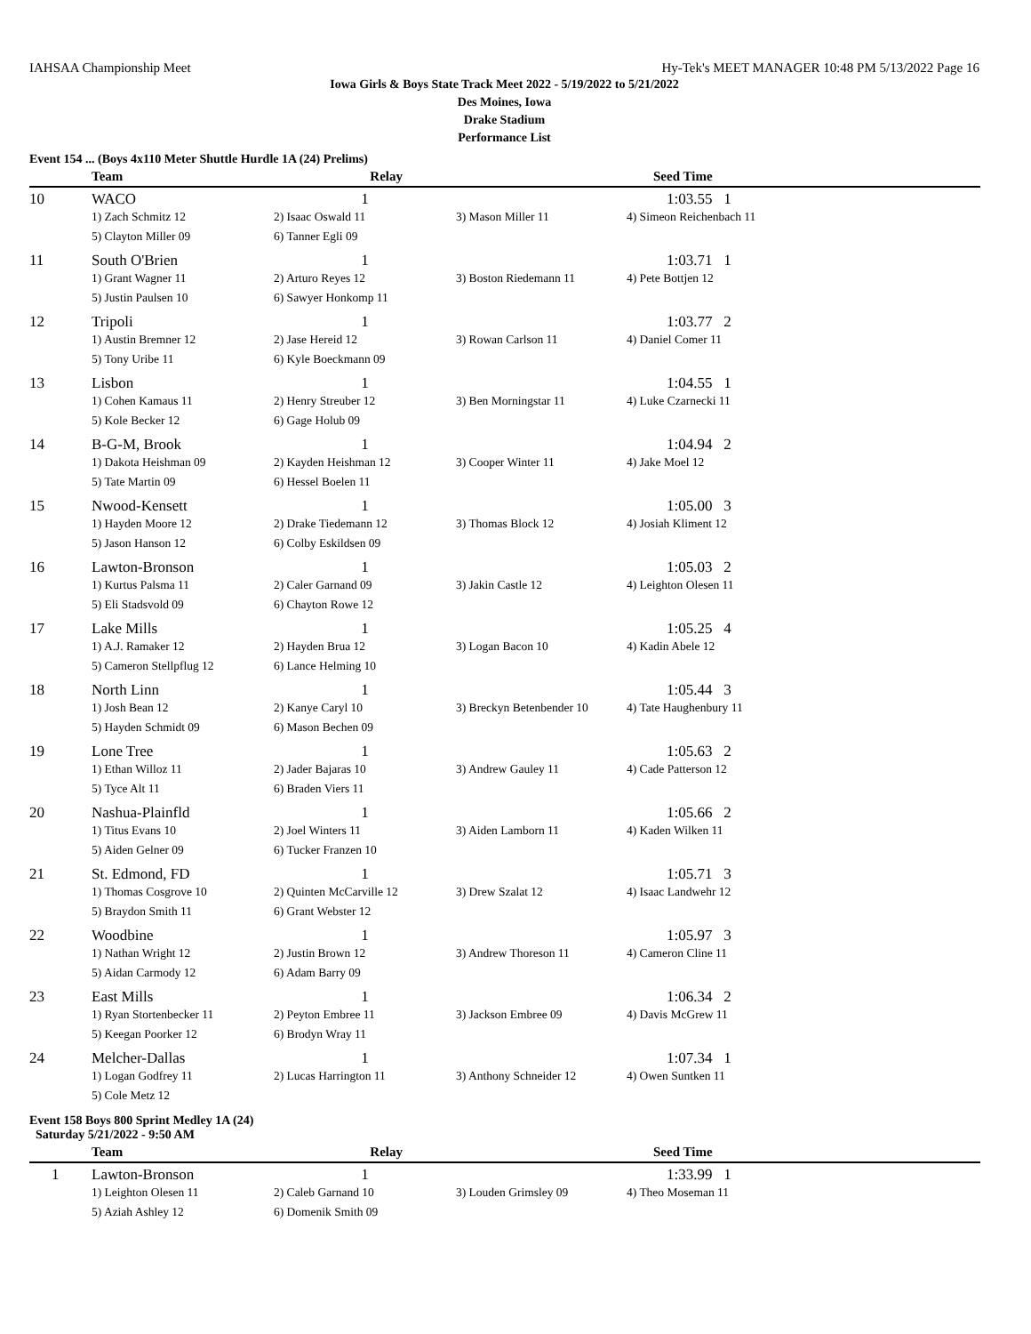IAHSAA Championship Meet Hy-Tek's MEET MANAGER 10:48 PM 5/13/2022 Page 16
Iowa Girls & Boys State Track Meet 2022 - 5/19/2022 to 5/21/2022
Des Moines, Iowa
Drake Stadium
Performance List
Event 154 ... (Boys 4x110 Meter Shuttle Hurdle 1A (24) Prelims)
| | Team | Relay | | Seed Time |
| --- | --- | --- | --- | --- |
| 10 | WACO | 1 | | 1:03.55 1 |
| | 1) Zach Schmitz 12 | 2) Isaac Oswald 11 | 3) Mason Miller 11 | 4) Simeon Reichenbach 11 |
| | 5) Clayton Miller 09 | 6) Tanner Egli 09 | | |
| 11 | South O'Brien | 1 | | 1:03.71 1 |
| | 1) Grant Wagner 11 | 2) Arturo Reyes 12 | 3) Boston Riedemann 11 | 4) Pete Bottjen 12 |
| | 5) Justin Paulsen 10 | 6) Sawyer Honkomp 11 | | |
| 12 | Tripoli | 1 | | 1:03.77 2 |
| | 1) Austin Bremner 12 | 2) Jase Hereid 12 | 3) Rowan Carlson 11 | 4) Daniel Comer 11 |
| | 5) Tony Uribe 11 | 6) Kyle Boeckmann 09 | | |
| 13 | Lisbon | 1 | | 1:04.55 1 |
| | 1) Cohen Kamaus 11 | 2) Henry Streuber 12 | 3) Ben Morningstar 11 | 4) Luke Czarnecki 11 |
| | 5) Kole Becker 12 | 6) Gage Holub 09 | | |
| 14 | B-G-M, Brook | 1 | | 1:04.94 2 |
| | 1) Dakota Heishman 09 | 2) Kayden Heishman 12 | 3) Cooper Winter 11 | 4) Jake Moel 12 |
| | 5) Tate Martin 09 | 6) Hessel Boelen 11 | | |
| 15 | Nwood-Kensett | 1 | | 1:05.00 3 |
| | 1) Hayden Moore 12 | 2) Drake Tiedemann 12 | 3) Thomas Block 12 | 4) Josiah Kliment 12 |
| | 5) Jason Hanson 12 | 6) Colby Eskildsen 09 | | |
| 16 | Lawton-Bronson | 1 | | 1:05.03 2 |
| | 1) Kurtus Palsma 11 | 2) Caler Garnand 09 | 3) Jakin Castle 12 | 4) Leighton Olesen 11 |
| | 5) Eli Stadsvold 09 | 6) Chayton Rowe 12 | | |
| 17 | Lake Mills | 1 | | 1:05.25 4 |
| | 1) A.J. Ramaker 12 | 2) Hayden Brua 12 | 3) Logan Bacon 10 | 4) Kadin Abele 12 |
| | 5) Cameron Stellpflug 12 | 6) Lance Helming 10 | | |
| 18 | North Linn | 1 | | 1:05.44 3 |
| | 1) Josh Bean 12 | 2) Kanye Caryl 10 | 3) Breckyn Betenbender 10 | 4) Tate Haughenbury 11 |
| | 5) Hayden Schmidt 09 | 6) Mason Bechen 09 | | |
| 19 | Lone Tree | 1 | | 1:05.63 2 |
| | 1) Ethan Willoz 11 | 2) Jader Bajaras 10 | 3) Andrew Gauley 11 | 4) Cade Patterson 12 |
| | 5) Tyce Alt 11 | 6) Braden Viers 11 | | |
| 20 | Nashua-Plainfld | 1 | | 1:05.66 2 |
| | 1) Titus Evans 10 | 2) Joel Winters 11 | 3) Aiden Lamborn 11 | 4) Kaden Wilken 11 |
| | 5) Aiden Gelner 09 | 6) Tucker Franzen 10 | | |
| 21 | St. Edmond, FD | 1 | | 1:05.71 3 |
| | 1) Thomas Cosgrove 10 | 2) Quinten McCarville 12 | 3) Drew Szalat 12 | 4) Isaac Landwehr 12 |
| | 5) Braydon Smith 11 | 6) Grant Webster 12 | | |
| 22 | Woodbine | 1 | | 1:05.97 3 |
| | 1) Nathan Wright 12 | 2) Justin Brown 12 | 3) Andrew Thoreson 11 | 4) Cameron Cline 11 |
| | 5) Aidan Carmody 12 | 6) Adam Barry 09 | | |
| 23 | East Mills | 1 | | 1:06.34 2 |
| | 1) Ryan Stortenbecker 11 | 2) Peyton Embree 11 | 3) Jackson Embree 09 | 4) Davis McGrew 11 |
| | 5) Keegan Poorker 12 | 6) Brodyn Wray 11 | | |
| 24 | Melcher-Dallas | 1 | | 1:07.34 1 |
| | 1) Logan Godfrey 11 | 2) Lucas Harrington 11 | 3) Anthony Schneider 12 | 4) Owen Suntken 11 |
| | 5) Cole Metz 12 | | | |
Event 158 Boys 800 Sprint Medley 1A (24)
Saturday 5/21/2022 - 9:50 AM
| | Team | Relay | | Seed Time |
| --- | --- | --- | --- | --- |
| 1 | Lawton-Bronson | 1 | | 1:33.99 1 |
| | 1) Leighton Olesen 11 | 2) Caleb Garnand 10 | 3) Louden Grimsley 09 | 4) Theo Moseman 11 |
| | 5) Aziah Ashley 12 | 6) Domenik Smith 09 | | |